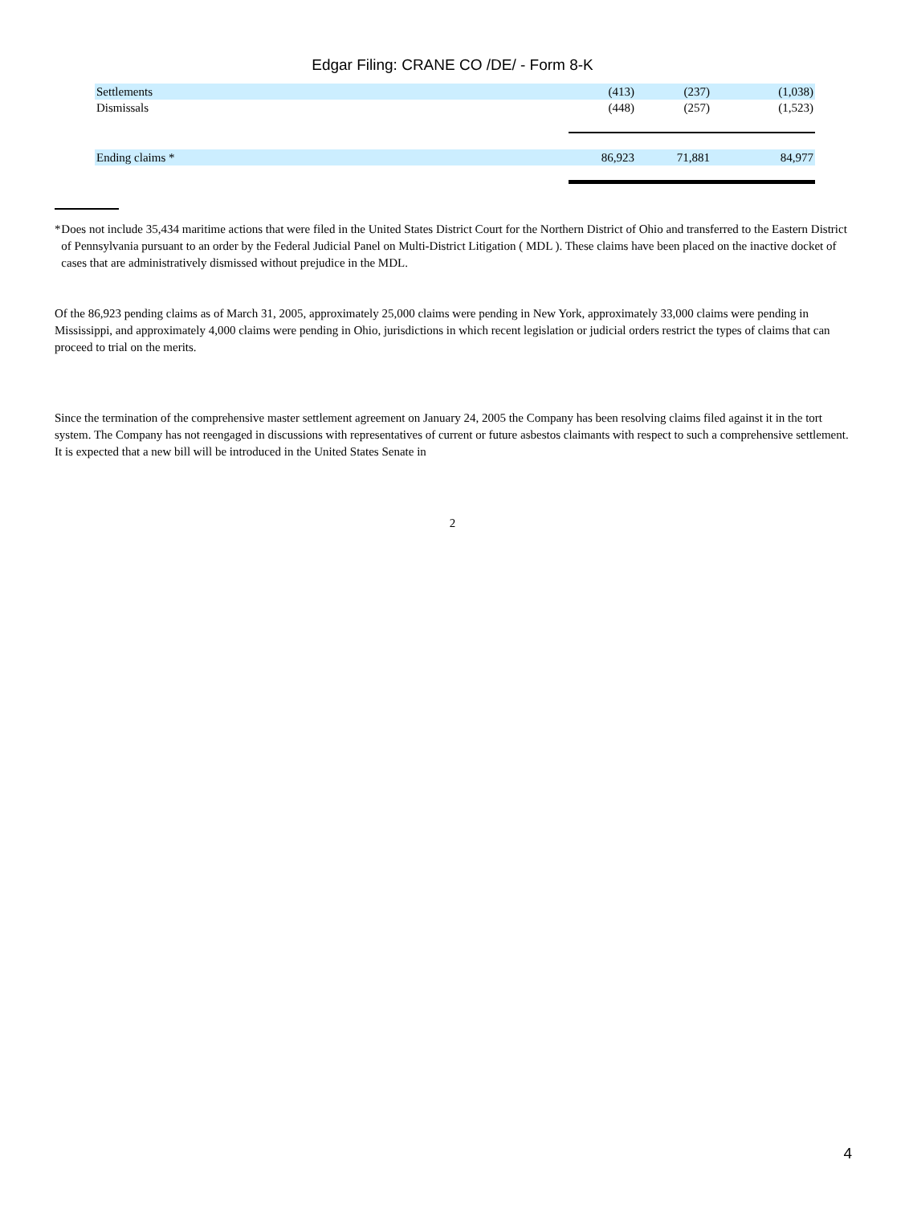Edgar Filing: CRANE CO /DE/ - Form 8-K
| Settlements | (413) | (237) | (1,038) |
| Dismissals | (448) | (257) | (1,523) |
| Ending claims * | 86,923 | 71,881 | 84,977 |
* Does not include 35,434 maritime actions that were filed in the United States District Court for the Northern District of Ohio and transferred to the Eastern District of Pennsylvania pursuant to an order by the Federal Judicial Panel on Multi-District Litigation ( MDL ). These claims have been placed on the inactive docket of cases that are administratively dismissed without prejudice in the MDL.
Of the 86,923 pending claims as of March 31, 2005, approximately 25,000 claims were pending in New York, approximately 33,000 claims were pending in Mississippi, and approximately 4,000 claims were pending in Ohio, jurisdictions in which recent legislation or judicial orders restrict the types of claims that can proceed to trial on the merits.
Since the termination of the comprehensive master settlement agreement on January 24, 2005 the Company has been resolving claims filed against it in the tort system. The Company has not reengaged in discussions with representatives of current or future asbestos claimants with respect to such a comprehensive settlement. It is expected that a new bill will be introduced in the United States Senate in
2
4